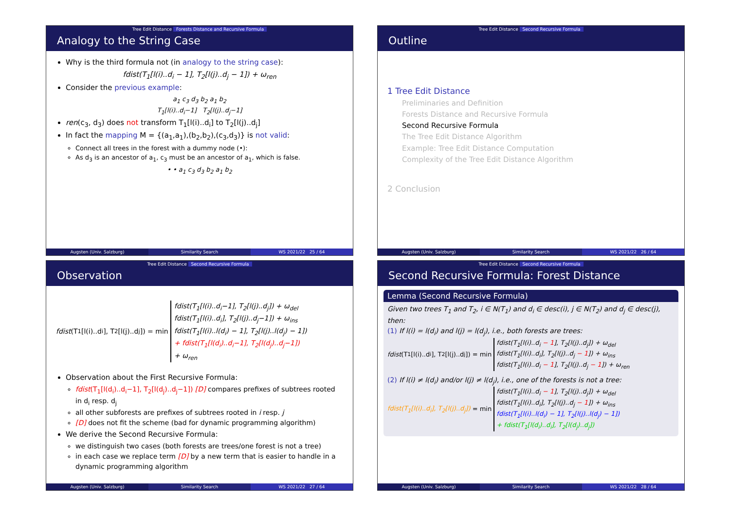Tree Edit Distance Forests Distance and Recursive Formula
Analogy to the String Case
Why is the third formula not (in analogy to the string case):
fdist(T<sub>1</sub>[l(i)..d<sub>i</sub> − 1], T<sub>2</sub>[l(j)..d<sub>j</sub> − 1]) + ω<sub>ren</sub>
Consider the previous example:
a<sub>1</sub> c<sub>3</sub> d<sub>3</sub> b<sub>2</sub> a<sub>1</sub> b<sub>2</sub>
T<sub>1</sub>[l(i)..d<sub>i</sub>−1] T<sub>2</sub>[l(j)..d<sub>j</sub>−1]
ren(c<sub>3</sub>, d<sub>3</sub>) does not transform T<sub>1</sub>[l(i)..d<sub>i</sub>] to T<sub>2</sub>[l(j)..d<sub>j</sub>]
In fact the mapping M = {(a<sub>1</sub>,a<sub>1</sub>),(b<sub>2</sub>,b<sub>2</sub>),(c<sub>3</sub>,d<sub>3</sub>)} is not valid:
Connect all trees in the forest with a dummy node (•):
As d<sub>3</sub> is an ancestor of a<sub>1</sub>, c<sub>3</sub> must be an ancestor of a<sub>1</sub>, which is false.
• • a<sub>1</sub> c<sub>3</sub> d<sub>3</sub> b<sub>2</sub> a<sub>1</sub> b<sub>2</sub>
Augsten (Univ. Salzburg) Similarity Search WS 2021/22 25 / 64
Tree Edit Distance Second Recursive Formula
Outline
1 Tree Edit Distance
Preliminaries and Definition
Forests Distance and Recursive Formula
Second Recursive Formula
The Tree Edit Distance Algorithm
Example: Tree Edit Distance Computation
Complexity of the Tree Edit Distance Algorithm
2 Conclusion
Augsten (Univ. Salzburg) Similarity Search WS 2021/22 26 / 64
Tree Edit Distance Second Recursive Formula
Observation
fdist (T<sub>1</sub>[l(i)..d<sub>i</sub>], T<sub>2</sub>[l(j)..d<sub>j</sub>]) = min
fdist(T<sub>1</sub>[l(i)..d<sub>i</sub>−1], T<sub>2</sub>[l(j)..d<sub>j</sub>]) + ω<sub>del</sub>
fdist(T<sub>1</sub>[l(i)..d<sub>i</sub>], T<sub>2</sub>[l(j)..d<sub>j</sub>−1]) + ω<sub>ins</sub>
fdist(T<sub>1</sub>[l(i)..l(d<sub>i</sub>) − 1], T<sub>2</sub>[l(j)..l(d<sub>j</sub>) − 1])
+ fdist(T<sub>1</sub>[l(d<sub>i</sub>)..d<sub>i</sub>−1], T<sub>2</sub>[l(d<sub>j</sub>)..d<sub>j</sub>−1])
+ ω<sub>ren</sub>
Observation about the First Recursive Formula:
fdist(T<sub>1</sub>[l(d<sub>i</sub>)..d<sub>i</sub>−1], T<sub>2</sub>[l(d<sub>j</sub>)..d<sub>j</sub>−1]) [D] compares prefixes of subtrees rooted in d<sub>i</sub> resp. d<sub>j</sub>
all other subforests are prefixes of subtrees rooted in i resp. j
[D] does not fit the scheme (bad for dynamic programming algorithm)
We derive the Second Recursive Formula:
we distinguish two cases (both forests are trees/one forest is not a tree)
in each case we replace term [D] by a new term that is easier to handle in a dynamic programming algorithm
Augsten (Univ. Salzburg) Similarity Search WS 2021/22 27 / 64
Tree Edit Distance Second Recursive Formula
Second Recursive Formula: Forest Distance
Lemma (Second Recursive Formula)
Given two trees T<sub>1</sub> and T<sub>2</sub>, i ∈ N(T<sub>1</sub>) and d<sub>i</sub> ∈ desc(i), j ∈ N(T<sub>2</sub>) and d<sub>j</sub> ∈ desc(j), then:
(1) If l(i) = l(d<sub>i</sub>) and l(j) = l(d<sub>j</sub>), i.e., both forests are trees:
fdist (T<sub>1</sub>[l(i)..d<sub>i</sub>], T<sub>2</sub>[l(j)..d<sub>j</sub>]) = min
fdist(T<sub>1</sub>[l(i)..d<sub>i</sub> − 1], T<sub>2</sub>[l(j)..d<sub>j</sub>]) + ω<sub>del</sub>
fdist(T<sub>1</sub>[l(i)..d<sub>i</sub>], T<sub>2</sub>[l(j)..d<sub>j</sub> − 1]) + ω<sub>ins</sub>
fdist(T<sub>1</sub>[l(i)..d<sub>i</sub> − 1], T<sub>2</sub>[l(j)..d<sub>j</sub> − 1]) + ω<sub>ren</sub>
(2) If l(i) ≠ l(d<sub>i</sub>) and/or l(j) ≠ l(d<sub>j</sub>), i.e., one of the forests is not a tree:
fdist(T<sub>1</sub>[l(i)..d<sub>i</sub>], T<sub>2</sub>[l(j)..d<sub>j</sub>]) = min
fdist(T<sub>1</sub>[l(i)..d<sub>i</sub> − 1], T<sub>2</sub>[l(j)..d<sub>j</sub>]) + ω<sub>del</sub>
fdist(T<sub>1</sub>[l(i)..d<sub>i</sub>], T<sub>2</sub>[l(j)..d<sub>j</sub> − 1]) + ω<sub>ins</sub>
fdist(T<sub>1</sub>[l(i)..l(d<sub>i</sub>) − 1], T<sub>2</sub>[l(j)..l(d<sub>j</sub>) − 1])
+ fdist(T<sub>1</sub>[l(d<sub>i</sub>)..d<sub>i</sub>], T<sub>2</sub>[l(d<sub>j</sub>)..d<sub>j</sub>])
Augsten (Univ. Salzburg) Similarity Search WS 2021/22 28 / 64